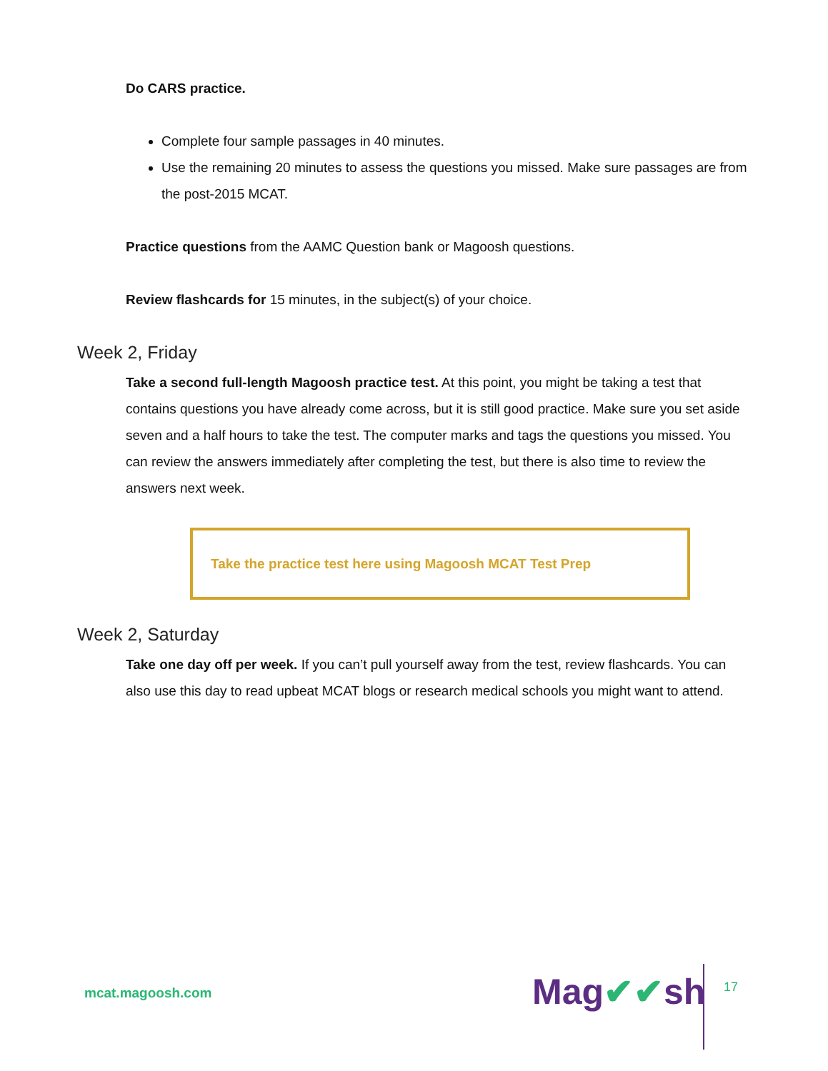Do CARS practice.
Complete four sample passages in 40 minutes.
Use the remaining 20 minutes to assess the questions you missed. Make sure passages are from the post-2015 MCAT.
Practice questions from the AAMC Question bank or Magoosh questions.
Review flashcards for 15 minutes, in the subject(s) of your choice.
Week 2, Friday
Take a second full-length Magoosh practice test. At this point, you might be taking a test that contains questions you have already come across, but it is still good practice. Make sure you set aside seven and a half hours to take the test. The computer marks and tags the questions you missed. You can review the answers immediately after completing the test, but there is also time to review the answers next week.
Take the practice test here using Magoosh MCAT Test Prep
Week 2, Saturday
Take one day off per week. If you can’t pull yourself away from the test, review flashcards. You can also use this day to read upbeat MCAT blogs or research medical schools you might want to attend.
mcat.magoosh.com Mag✔✔sh 17